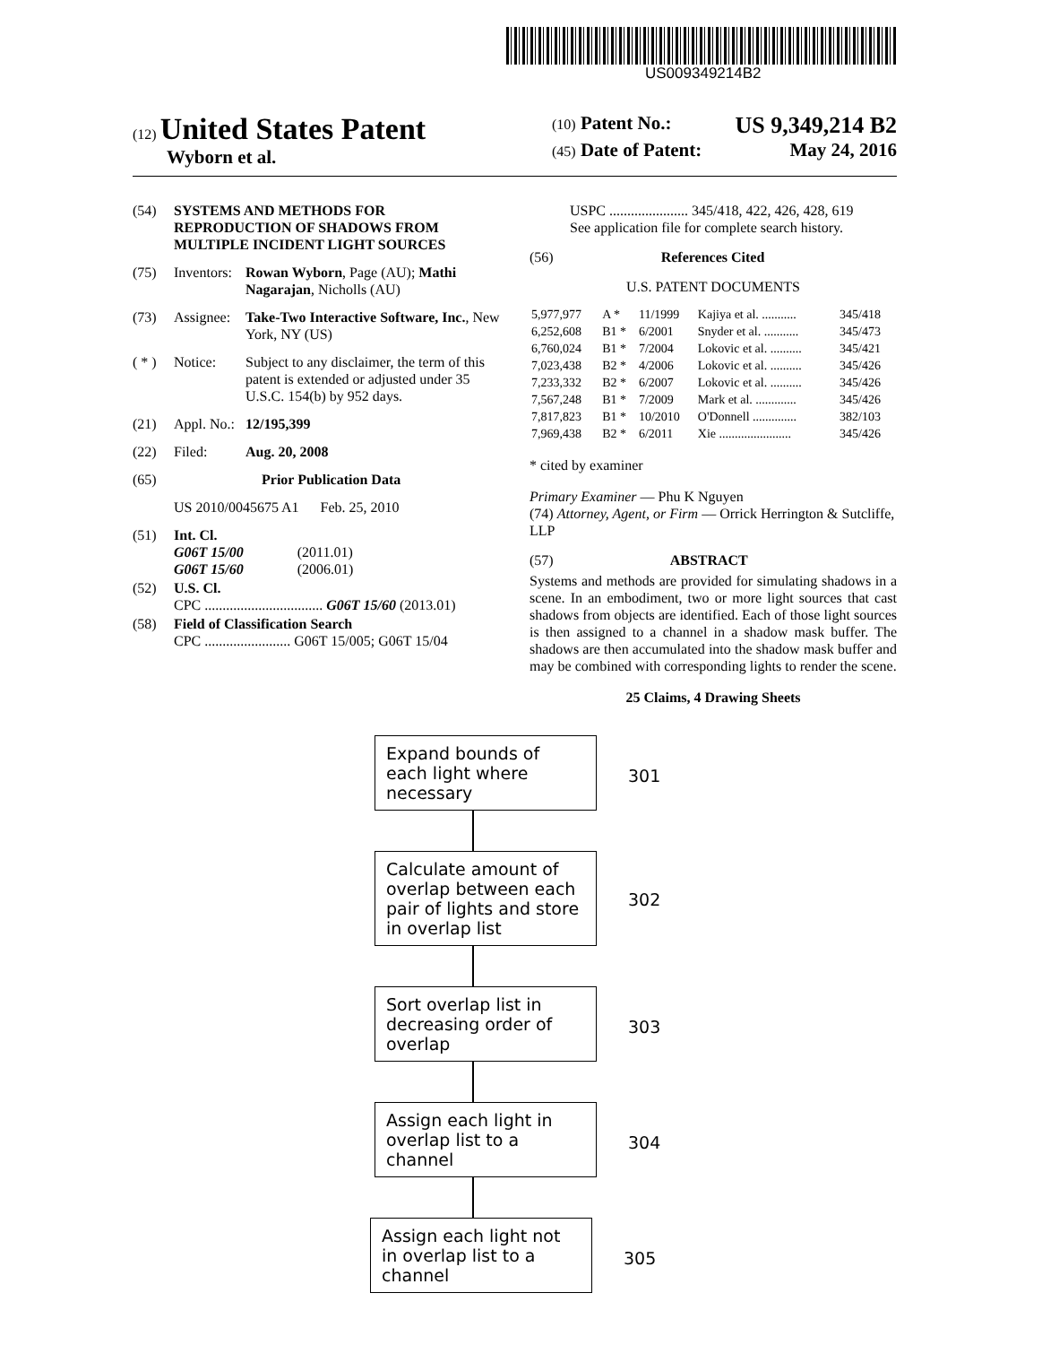US009349214B2
(12) United States Patent
Wyborn et al.
(10) Patent No.: US 9,349,214 B2
(45) Date of Patent: May 24, 2016
(54) SYSTEMS AND METHODS FOR REPRODUCTION OF SHADOWS FROM MULTIPLE INCIDENT LIGHT SOURCES
(75) Inventors: Rowan Wyborn, Page (AU); Mathi Nagarajan, Nicholls (AU)
(73) Assignee: Take-Two Interactive Software, Inc., New York, NY (US)
( * ) Notice: Subject to any disclaimer, the term of this patent is extended or adjusted under 35 U.S.C. 154(b) by 952 days.
(21) Appl. No.: 12/195,399
(22) Filed: Aug. 20, 2008
(65) Prior Publication Data
US 2010/0045675 A1 Feb. 25, 2010
(51) Int. Cl.
G06T 15/00 (2011.01)
G06T 15/60 (2006.01)
(52) U.S. Cl.
CPC ................................. G06T 15/60 (2013.01)
(58) Field of Classification Search
CPC ........................ G06T 15/005; G06T 15/04
USPC ...................... 345/418, 422, 426, 428, 619
See application file for complete search history.
(56) References Cited
U.S. PATENT DOCUMENTS
| 5,977,977 | A * | 11/1999 | Kajiya et al. ........... | 345/418 |
| 6,252,608 | B1 * | 6/2001 | Snyder et al. ........... | 345/473 |
| 6,760,024 | B1 * | 7/2004 | Lokovic et al. .......... | 345/421 |
| 7,023,438 | B2 * | 4/2006 | Lokovic et al. .......... | 345/426 |
| 7,233,332 | B2 * | 6/2007 | Lokovic et al. .......... | 345/426 |
| 7,567,248 | B1 * | 7/2009 | Mark et al. ............. | 345/426 |
| 7,817,823 | B1 * | 10/2010 | O'Donnell .............. | 382/103 |
| 7,969,438 | B2 * | 6/2011 | Xie ....................... | 345/426 |
* cited by examiner
Primary Examiner — Phu K Nguyen
(74) Attorney, Agent, or Firm — Orrick Herrington & Sutcliffe, LLP
(57) ABSTRACT
Systems and methods are provided for simulating shadows in a scene. In an embodiment, two or more light sources that cast shadows from objects are identified. Each of those light sources is then assigned to a channel in a shadow mask buffer. The shadows are then accumulated into the shadow mask buffer and may be combined with corresponding lights to render the scene.
25 Claims, 4 Drawing Sheets
Expand bounds of each light where necessary 301
Calculate amount of overlap between each pair of lights and store in overlap list 302
Sort overlap list in decreasing order of overlap 303
Assign each light in overlap list to a channel 304
Assign each light not in overlap list to a channel 305